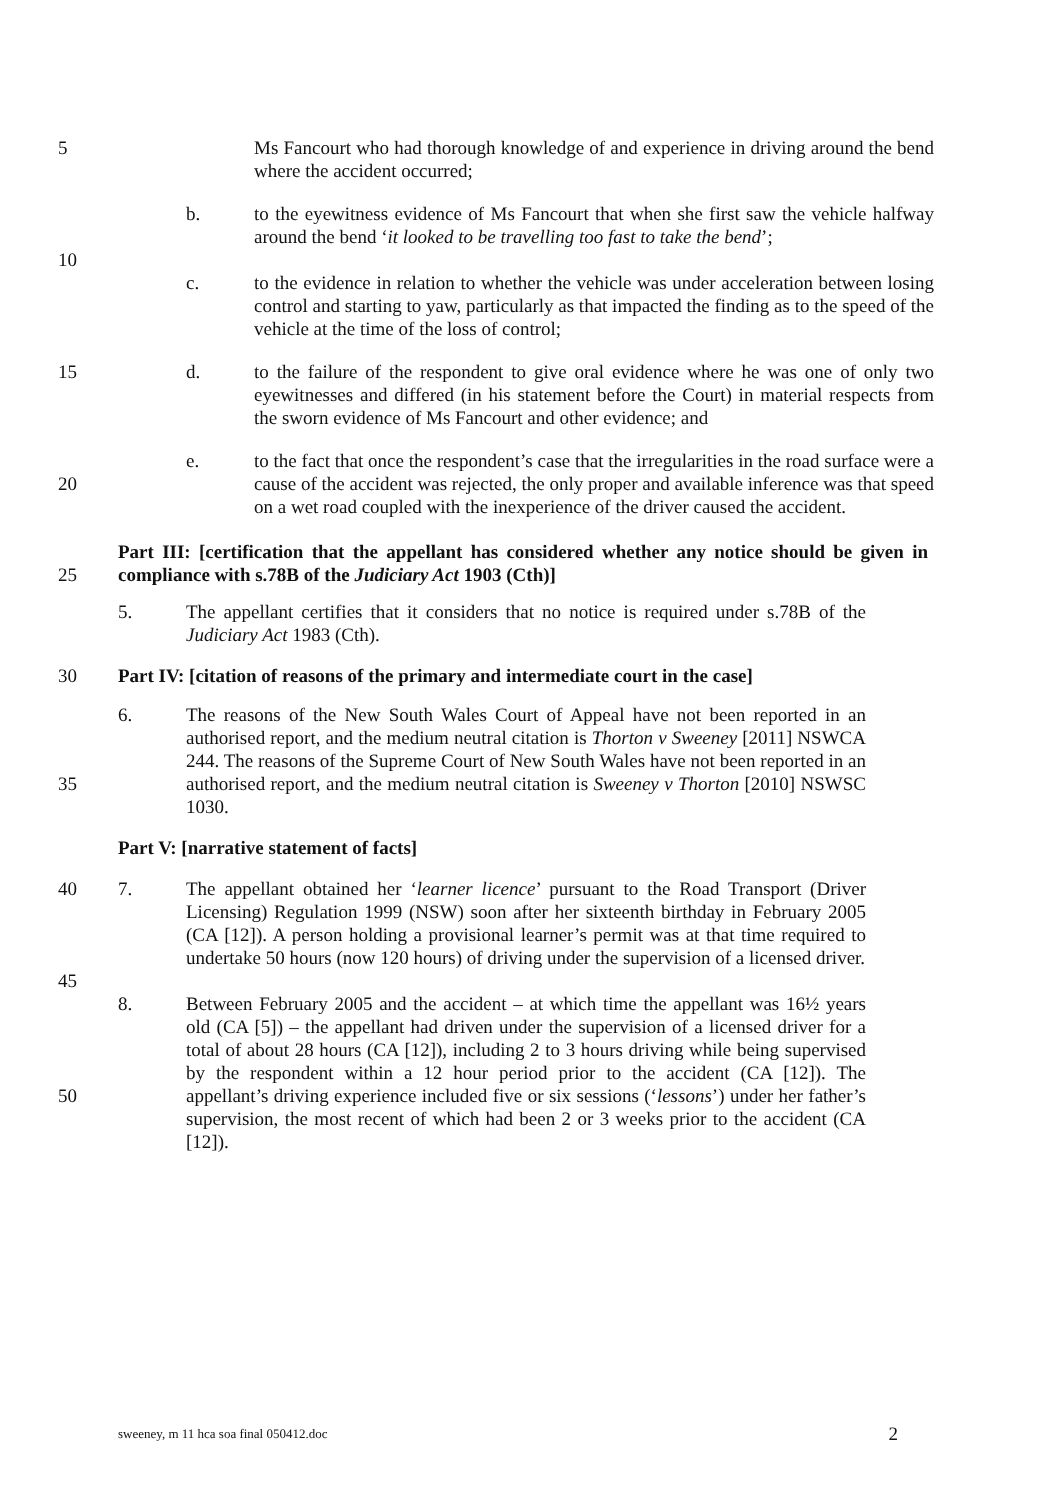5 Ms Fancourt who had thorough knowledge of and experience in driving around the bend where the accident occurred;
b. to the eyewitness evidence of Ms Fancourt that when she first saw the vehicle halfway around the bend ‘it looked to be travelling too fast to take the bend’;
10
c. to the evidence in relation to whether the vehicle was under acceleration between losing control and starting to yaw, particularly as that impacted the finding as to the speed of the vehicle at the time of the loss of control;
15 d. to the failure of the respondent to give oral evidence where he was one of only two eyewitnesses and differed (in his statement before the Court) in material respects from the sworn evidence of Ms Fancourt and other evidence; and
20 e. to the fact that once the respondent’s case that the irregularities in the road surface were a cause of the accident was rejected, the only proper and available inference was that speed on a wet road coupled with the inexperience of the driver caused the accident.
25 Part III: [certification that the appellant has considered whether any notice should be given in compliance with s.78B of the Judiciary Act 1903 (Cth)]
5. The appellant certifies that it considers that no notice is required under s.78B of the Judiciary Act 1983 (Cth).
30 Part IV: [citation of reasons of the primary and intermediate court in the case]
35 6. The reasons of the New South Wales Court of Appeal have not been reported in an authorised report, and the medium neutral citation is Thorton v Sweeney [2011] NSWCA 244. The reasons of the Supreme Court of New South Wales have not been reported in an authorised report, and the medium neutral citation is Sweeney v Thorton [2010] NSWSC 1030.
Part V: [narrative statement of facts]
40 7. The appellant obtained her ‘learner licence’ pursuant to the Road Transport (Driver Licensing) Regulation 1999 (NSW) soon after her sixteenth birthday in February 2005 (CA [12]). A person holding a provisional learner’s permit was at that time required to undertake 50 hours (now 120 hours) of driving under the supervision of a licensed driver.
45
50 8. Between February 2005 and the accident – at which time the appellant was 16½ years old (CA [5]) – the appellant had driven under the supervision of a licensed driver for a total of about 28 hours (CA [12]), including 2 to 3 hours driving while being supervised by the respondent within a 12 hour period prior to the accident (CA [12]). The appellant’s driving experience included five or six sessions (‘lessons’) under her father’s supervision, the most recent of which had been 2 or 3 weeks prior to the accident (CA [12]).
sweeney, m 11 hca soa final 050412.doc 2